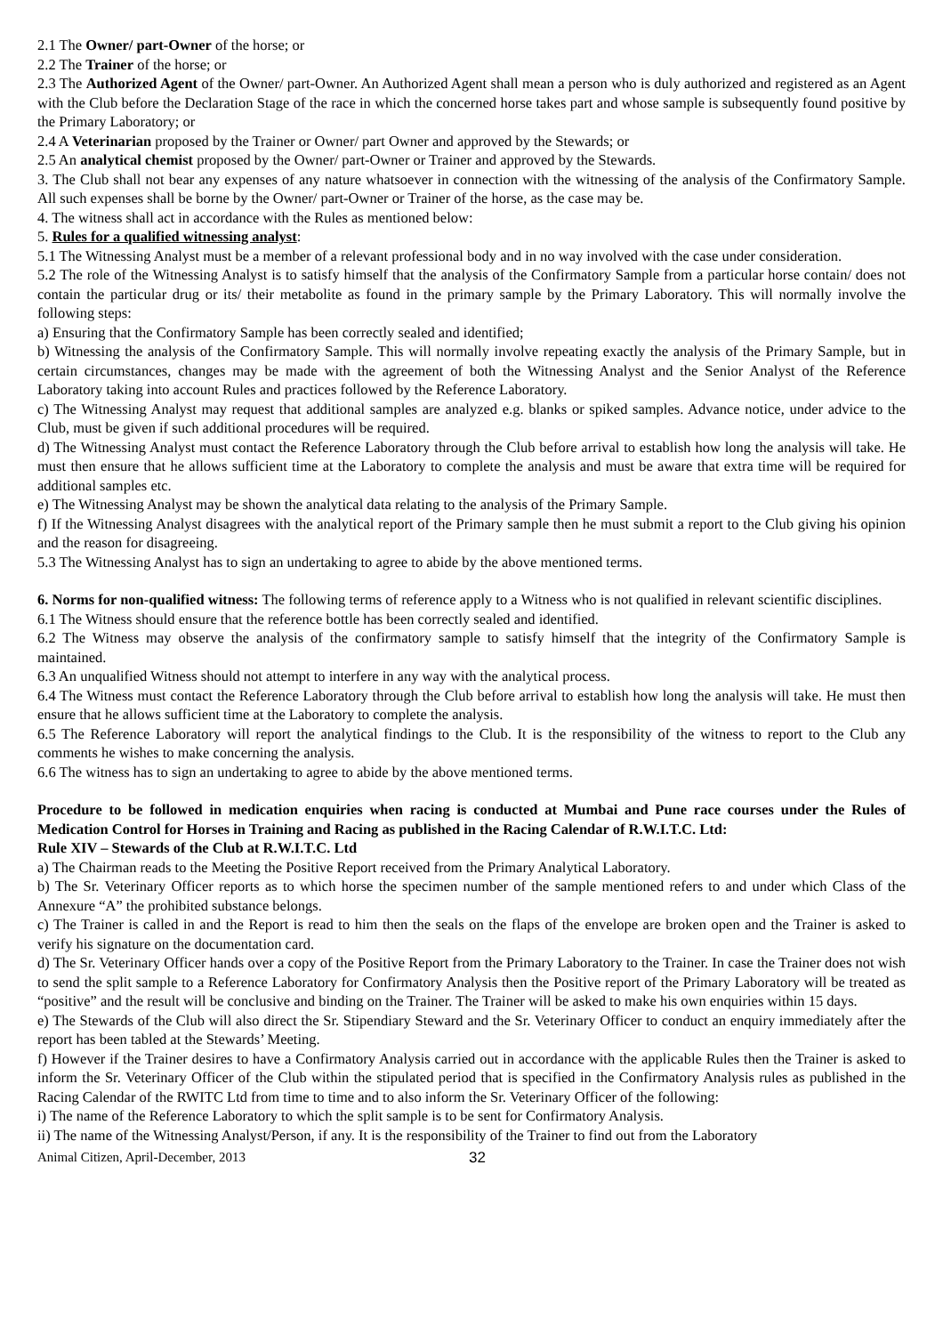2.1 The Owner/ part-Owner of the horse; or
2.2 The Trainer of the horse; or
2.3 The Authorized Agent of the Owner/ part-Owner. An Authorized Agent shall mean a person who is duly authorized and registered as an Agent with the Club before the Declaration Stage of the race in which the concerned horse takes part and whose sample is subsequently found positive by the Primary Laboratory; or
2.4 A Veterinarian proposed by the Trainer or Owner/ part Owner and approved by the Stewards; or
2.5 An analytical chemist proposed by the Owner/ part-Owner or Trainer and approved by the Stewards.
3. The Club shall not bear any expenses of any nature whatsoever in connection with the witnessing of the analysis of the Confirmatory Sample. All such expenses shall be borne by the Owner/ part-Owner or Trainer of the horse, as the case may be.
4. The witness shall act in accordance with the Rules as mentioned below:
5. Rules for a qualified witnessing analyst:
5.1 The Witnessing Analyst must be a member of a relevant professional body and in no way involved with the case under consideration.
5.2 The role of the Witnessing Analyst is to satisfy himself that the analysis of the Confirmatory Sample from a particular horse contain/ does not contain the particular drug or its/ their metabolite as found in the primary sample by the Primary Laboratory. This will normally involve the following steps:
a) Ensuring that the Confirmatory Sample has been correctly sealed and identified;
b) Witnessing the analysis of the Confirmatory Sample. This will normally involve repeating exactly the analysis of the Primary Sample, but in certain circumstances, changes may be made with the agreement of both the Witnessing Analyst and the Senior Analyst of the Reference Laboratory taking into account Rules and practices followed by the Reference Laboratory.
c) The Witnessing Analyst may request that additional samples are analyzed e.g. blanks or spiked samples. Advance notice, under advice to the Club, must be given if such additional procedures will be required.
d) The Witnessing Analyst must contact the Reference Laboratory through the Club before arrival to establish how long the analysis will take. He must then ensure that he allows sufficient time at the Laboratory to complete the analysis and must be aware that extra time will be required for additional samples etc.
e) The Witnessing Analyst may be shown the analytical data relating to the analysis of the Primary Sample.
f) If the Witnessing Analyst disagrees with the analytical report of the Primary sample then he must submit a report to the Club giving his opinion and the reason for disagreeing.
5.3 The Witnessing Analyst has to sign an undertaking to agree to abide by the above mentioned terms.
6. Norms for non-qualified witness: The following terms of reference apply to a Witness who is not qualified in relevant scientific disciplines.
6.1 The Witness should ensure that the reference bottle has been correctly sealed and identified.
6.2 The Witness may observe the analysis of the confirmatory sample to satisfy himself that the integrity of the Confirmatory Sample is maintained.
6.3 An unqualified Witness should not attempt to interfere in any way with the analytical process.
6.4 The Witness must contact the Reference Laboratory through the Club before arrival to establish how long the analysis will take. He must then ensure that he allows sufficient time at the Laboratory to complete the analysis.
6.5 The Reference Laboratory will report the analytical findings to the Club. It is the responsibility of the witness to report to the Club any comments he wishes to make concerning the analysis.
6.6 The witness has to sign an undertaking to agree to abide by the above mentioned terms.
Procedure to be followed in medication enquiries when racing is conducted at Mumbai and Pune race courses under the Rules of Medication Control for Horses in Training and Racing as published in the Racing Calendar of R.W.I.T.C. Ltd:
Rule XIV – Stewards of the Club at R.W.I.T.C. Ltd
a) The Chairman reads to the Meeting the Positive Report received from the Primary Analytical Laboratory.
b) The Sr. Veterinary Officer reports as to which horse the specimen number of the sample mentioned refers to and under which Class of the Annexure “A” the prohibited substance belongs.
c) The Trainer is called in and the Report is read to him then the seals on the flaps of the envelope are broken open and the Trainer is asked to verify his signature on the documentation card.
d) The Sr. Veterinary Officer hands over a copy of the Positive Report from the Primary Laboratory to the Trainer. In case the Trainer does not wish to send the split sample to a Reference Laboratory for Confirmatory Analysis then the Positive report of the Primary Laboratory will be treated as “positive” and the result will be conclusive and binding on the Trainer. The Trainer will be asked to make his own enquiries within 15 days.
e) The Stewards of the Club will also direct the Sr. Stipendiary Steward and the Sr. Veterinary Officer to conduct an enquiry immediately after the report has been tabled at the Stewards’ Meeting.
f) However if the Trainer desires to have a Confirmatory Analysis carried out in accordance with the applicable Rules then the Trainer is asked to inform the Sr. Veterinary Officer of the Club within the stipulated period that is specified in the Confirmatory Analysis rules as published in the Racing Calendar of the RWITC Ltd from time to time and to also inform the Sr. Veterinary Officer of the following:
i) The name of the Reference Laboratory to which the split sample is to be sent for Confirmatory Analysis.
ii) The name of the Witnessing Analyst/Person, if any. It is the responsibility of the Trainer to find out from the Laboratory
Animal Citizen, April-December, 2013 32